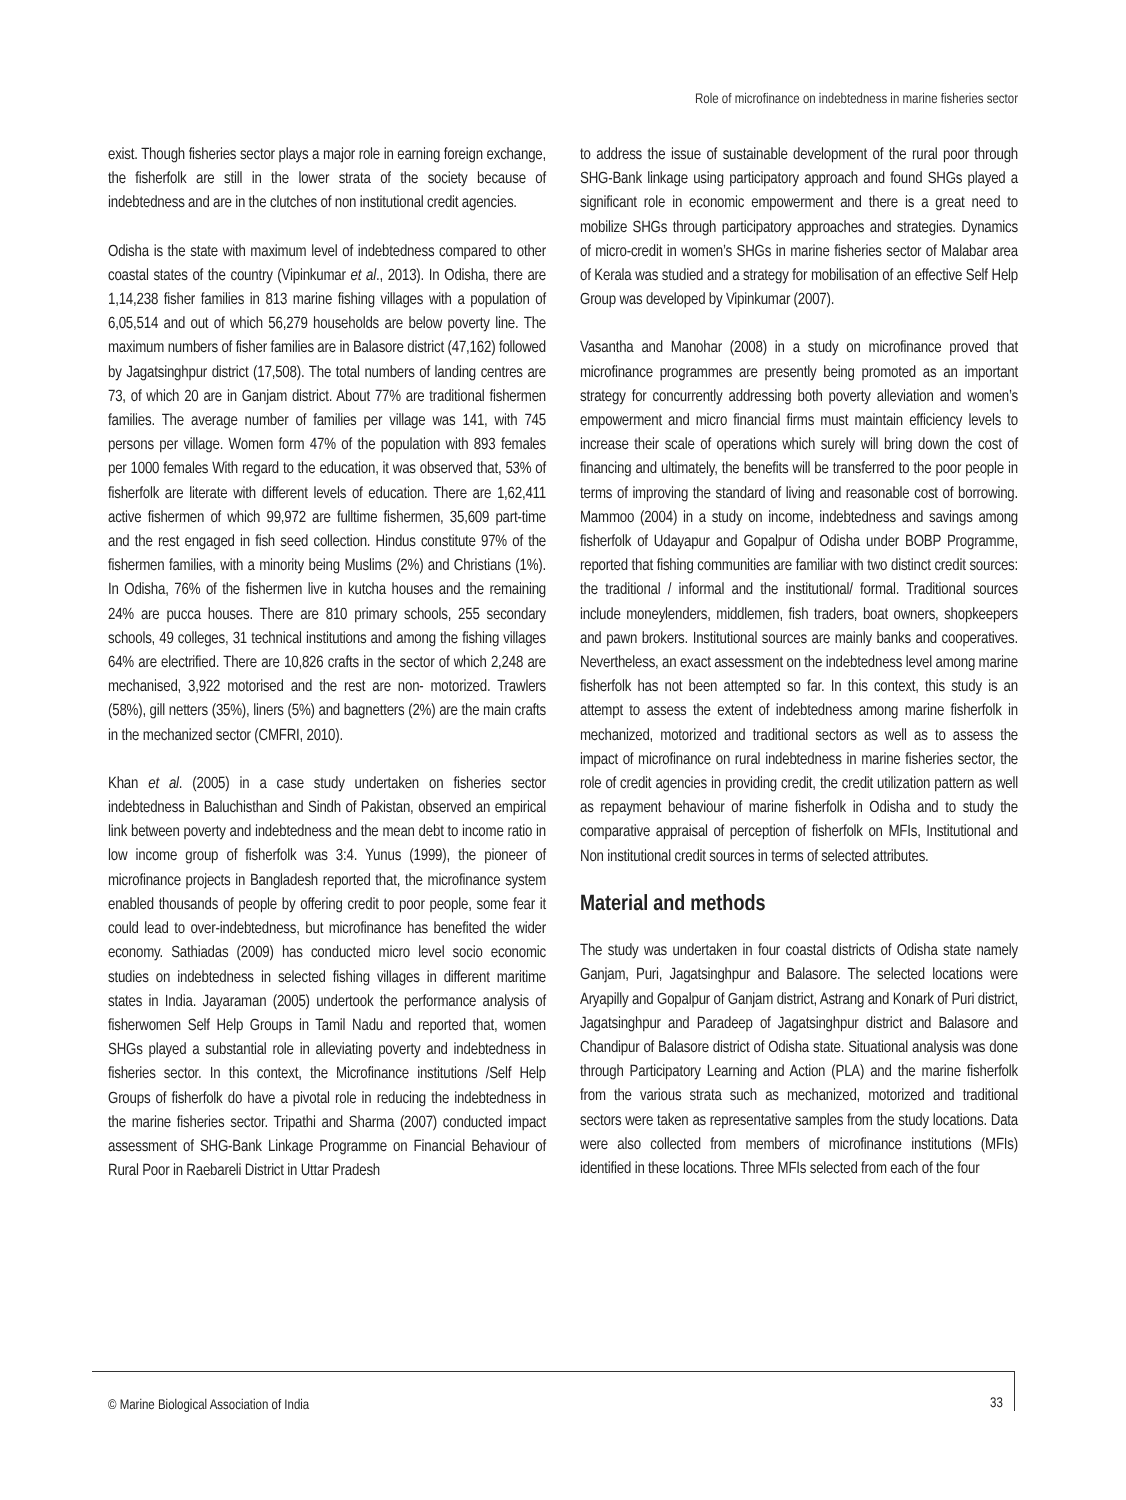Role of microfinance on indebtedness in marine fisheries sector
exist. Though fisheries sector plays a major role in earning foreign exchange, the fisherfolk are still in the lower strata of the society because of indebtedness and are in the clutches of non institutional credit agencies.
Odisha is the state with maximum level of indebtedness compared to other coastal states of the country (Vipinkumar et al., 2013). In Odisha, there are 1,14,238 fisher families in 813 marine fishing villages with a population of 6,05,514 and out of which 56,279 households are below poverty line. The maximum numbers of fisher families are in Balasore district (47,162) followed by Jagatsinghpur district (17,508). The total numbers of landing centres are 73, of which 20 are in Ganjam district. About 77% are traditional fishermen families. The average number of families per village was 141, with 745 persons per village. Women form 47% of the population with 893 females per 1000 females With regard to the education, it was observed that, 53% of fisherfolk are literate with different levels of education. There are 1,62,411 active fishermen of which 99,972 are fulltime fishermen, 35,609 part-time and the rest engaged in fish seed collection. Hindus constitute 97% of the fishermen families, with a minority being Muslims (2%) and Christians (1%). In Odisha, 76% of the fishermen live in kutcha houses and the remaining 24% are pucca houses. There are 810 primary schools, 255 secondary schools, 49 colleges, 31 technical institutions and among the fishing villages 64% are electrified. There are 10,826 crafts in the sector of which 2,248 are mechanised, 3,922 motorised and the rest are non- motorized. Trawlers (58%), gill netters (35%), liners (5%) and bagnetters (2%) are the main crafts in the mechanized sector (CMFRI, 2010).
Khan et al. (2005) in a case study undertaken on fisheries sector indebtedness in Baluchisthan and Sindh of Pakistan, observed an empirical link between poverty and indebtedness and the mean debt to income ratio in low income group of fisherfolk was 3:4. Yunus (1999), the pioneer of microfinance projects in Bangladesh reported that, the microfinance system enabled thousands of people by offering credit to poor people, some fear it could lead to over-indebtedness, but microfinance has benefited the wider economy. Sathiadas (2009) has conducted micro level socio economic studies on indebtedness in selected fishing villages in different maritime states in India. Jayaraman (2005) undertook the performance analysis of fisherwomen Self Help Groups in Tamil Nadu and reported that, women SHGs played a substantial role in alleviating poverty and indebtedness in fisheries sector. In this context, the Microfinance institutions /Self Help Groups of fisherfolk do have a pivotal role in reducing the indebtedness in the marine fisheries sector. Tripathi and Sharma (2007) conducted impact assessment of SHG-Bank Linkage Programme on Financial Behaviour of Rural Poor in Raebareli District in Uttar Pradesh
to address the issue of sustainable development of the rural poor through SHG-Bank linkage using participatory approach and found SHGs played a significant role in economic empowerment and there is a great need to mobilize SHGs through participatory approaches and strategies. Dynamics of micro-credit in women’s SHGs in marine fisheries sector of Malabar area of Kerala was studied and a strategy for mobilisation of an effective Self Help Group was developed by Vipinkumar (2007).
Vasantha and Manohar (2008) in a study on microfinance proved that microfinance programmes are presently being promoted as an important strategy for concurrently addressing both poverty alleviation and women’s empowerment and micro financial firms must maintain efficiency levels to increase their scale of operations which surely will bring down the cost of financing and ultimately, the benefits will be transferred to the poor people in terms of improving the standard of living and reasonable cost of borrowing. Mammoo (2004) in a study on income, indebtedness and savings among fisherfolk of Udayapur and Gopalpur of Odisha under BOBP Programme, reported that fishing communities are familiar with two distinct credit sources: the traditional / informal and the institutional/ formal. Traditional sources include moneylenders, middlemen, fish traders, boat owners, shopkeepers and pawn brokers. Institutional sources are mainly banks and cooperatives. Nevertheless, an exact assessment on the indebtedness level among marine fisherfolk has not been attempted so far. In this context, this study is an attempt to assess the extent of indebtedness among marine fisherfolk in mechanized, motorized and traditional sectors as well as to assess the impact of microfinance on rural indebtedness in marine fisheries sector, the role of credit agencies in providing credit, the credit utilization pattern as well as repayment behaviour of marine fisherfolk in Odisha and to study the comparative appraisal of perception of fisherfolk on MFIs, Institutional and Non institutional credit sources in terms of selected attributes.
Material and methods
The study was undertaken in four coastal districts of Odisha state namely Ganjam, Puri, Jagatsinghpur and Balasore. The selected locations were Aryapilly and Gopalpur of Ganjam district, Astrang and Konark of Puri district, Jagatsinghpur and Paradeep of Jagatsinghpur district and Balasore and Chandipur of Balasore district of Odisha state. Situational analysis was done through Participatory Learning and Action (PLA) and the marine fisherfolk from the various strata such as mechanized, motorized and traditional sectors were taken as representative samples from the study locations. Data were also collected from members of microfinance institutions (MFIs) identified in these locations. Three MFIs selected from each of the four
© Marine Biological Association of India
33